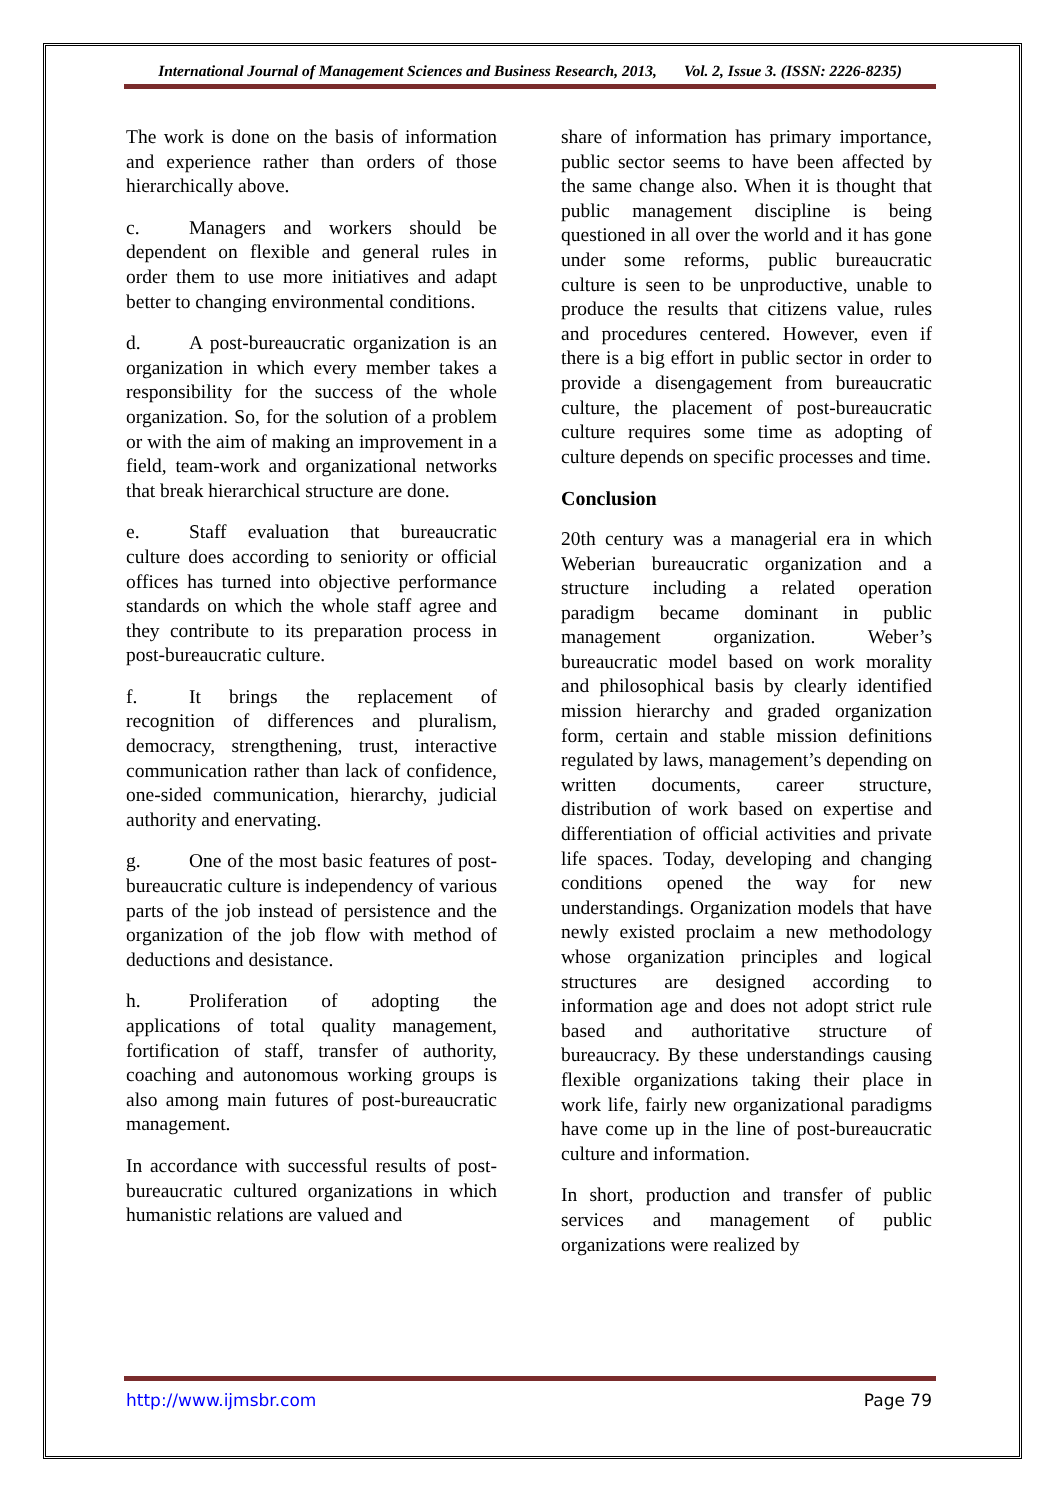International Journal of Management Sciences and Business Research, 2013, Vol. 2, Issue 3. (ISSN: 2226-8235)
The work is done on the basis of information and experience rather than orders of those hierarchically above.
c. Managers and workers should be dependent on flexible and general rules in order them to use more initiatives and adapt better to changing environmental conditions.
d. A post-bureaucratic organization is an organization in which every member takes a responsibility for the success of the whole organization. So, for the solution of a problem or with the aim of making an improvement in a field, team-work and organizational networks that break hierarchical structure are done.
e. Staff evaluation that bureaucratic culture does according to seniority or official offices has turned into objective performance standards on which the whole staff agree and they contribute to its preparation process in post-bureaucratic culture.
f. It brings the replacement of recognition of differences and pluralism, democracy, strengthening, trust, interactive communication rather than lack of confidence, one-sided communication, hierarchy, judicial authority and enervating.
g. One of the most basic features of post-bureaucratic culture is independency of various parts of the job instead of persistence and the organization of the job flow with method of deductions and desistance.
h. Proliferation of adopting the applications of total quality management, fortification of staff, transfer of authority, coaching and autonomous working groups is also among main futures of post-bureaucratic management.
In accordance with successful results of post-bureaucratic cultured organizations in which humanistic relations are valued and
share of information has primary importance, public sector seems to have been affected by the same change also. When it is thought that public management discipline is being questioned in all over the world and it has gone under some reforms, public bureaucratic culture is seen to be unproductive, unable to produce the results that citizens value, rules and procedures centered. However, even if there is a big effort in public sector in order to provide a disengagement from bureaucratic culture, the placement of post-bureaucratic culture requires some time as adopting of culture depends on specific processes and time.
Conclusion
20th century was a managerial era in which Weberian bureaucratic organization and a structure including a related operation paradigm became dominant in public management organization. Weber’s bureaucratic model based on work morality and philosophical basis by clearly identified mission hierarchy and graded organization form, certain and stable mission definitions regulated by laws, management’s depending on written documents, career structure, distribution of work based on expertise and differentiation of official activities and private life spaces. Today, developing and changing conditions opened the way for new understandings. Organization models that have newly existed proclaim a new methodology whose organization principles and logical structures are designed according to information age and does not adopt strict rule based and authoritative structure of bureaucracy. By these understandings causing flexible organizations taking their place in work life, fairly new organizational paradigms have come up in the line of post-bureaucratic culture and information.
In short, production and transfer of public services and management of public organizations were realized by
http://www.ijmsbr.com Page 79